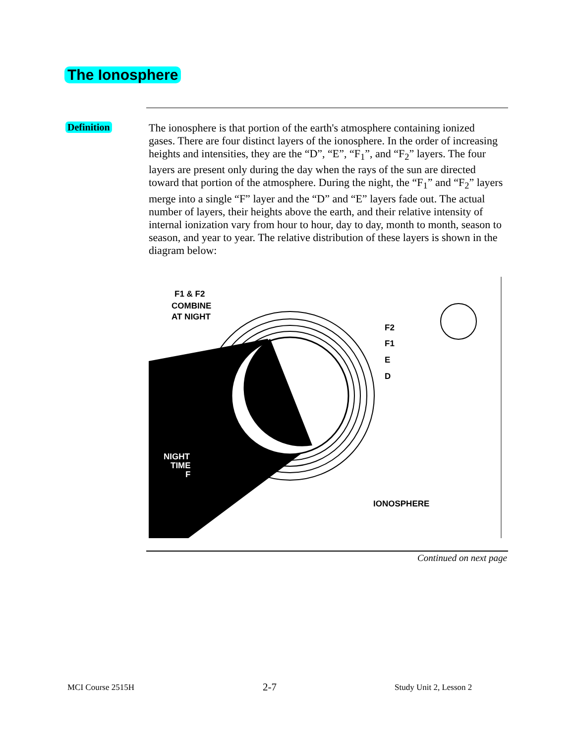The Ionosphere
Definition
The ionosphere is that portion of the earth's atmosphere containing ionized gases. There are four distinct layers of the ionosphere. In the order of increasing heights and intensities, they are the “D”, “E”, “F<sub>1</sub>”, and “F<sub>2</sub>” layers. The four layers are present only during the day when the rays of the sun are directed toward that portion of the atmosphere. During the night, the “F<sub>1</sub>” and “F<sub>2</sub>” layers merge into a single “F” layer and the “D” and “E” layers fade out. The actual number of layers, their heights above the earth, and their relative intensity of internal ionization vary from hour to hour, day to day, month to month, season to season, and year to year. The relative distribution of these layers is shown in the diagram below:
F1 & F2
COMBINE
AT NIGHT
F2
F1
E
D
NIGHT
TIME
F
IONOSPHERE
Continued on next page
MCI Course 2515H 2-7 Study Unit 2, Lesson 2